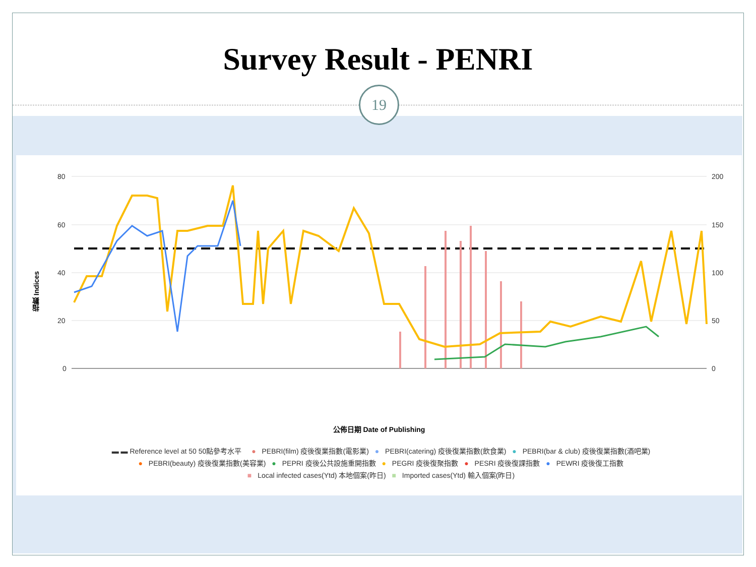Survey Result - PENRI
19
80
60
40
20
0
200
150
100
50
0
指數 Indices
公佈日期 Date of Publishing
▬ ▬ Reference level at 50 50點參考水平 ● PEBRI(film) 疫後復業指數(電影業) ● PEBRI(catering) 疫後復業指數(飲食業) ● PEBRI(bar & club) 疫後復業指數(酒吧業)
● PEBRI(beauty) 疫後復業指數(美容業) ● PEPRI 疫後公共設施重開指數 ● PEGRI 疫後復聚指數 ● PESRI 疫後復課指數 ● PEWRI 疫後復工指數
■ Local infected cases(Ytd) 本地個案(昨日) ■ Imported cases(Ytd) 輸入個案(昨日)